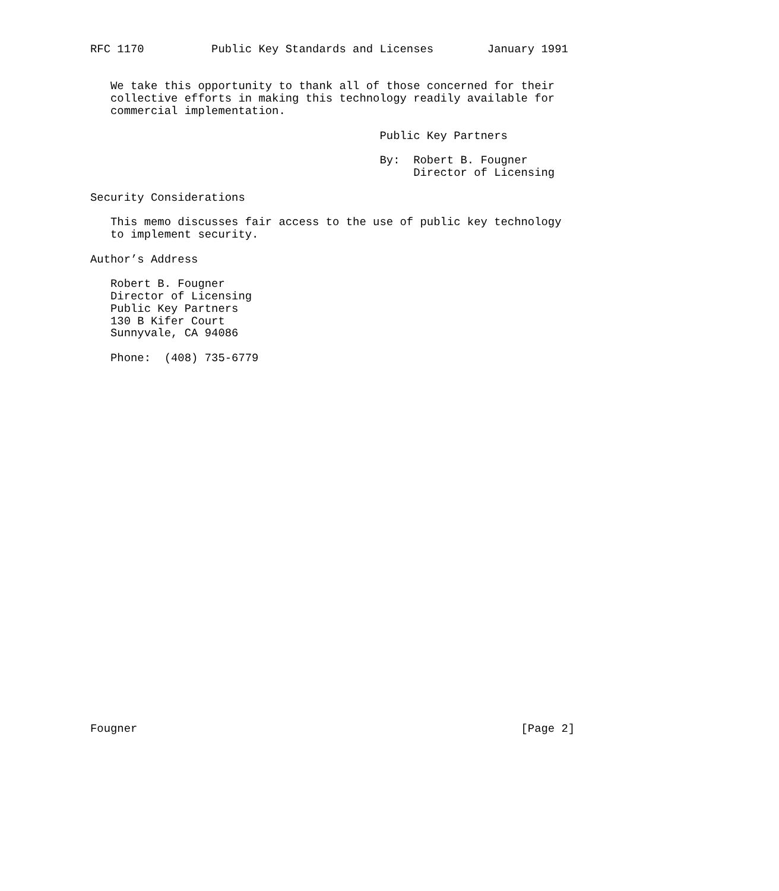RFC 1170          Public Key Standards and Licenses        January 1991


   We take this opportunity to thank all of those concerned for their
   collective efforts in making this technology readily available for
   commercial implementation.

                                           Public Key Partners

                                           By:  Robert B. Fougner
                                                Director of Licensing

Security Considerations

   This memo discusses fair access to the use of public key technology
   to implement security.

Author’s Address

   Robert B. Fougner
   Director of Licensing
   Public Key Partners
   130 B Kifer Court
   Sunnyvale, CA 94086

   Phone:  (408) 735-6779





























Fougner                                                         [Page 2]